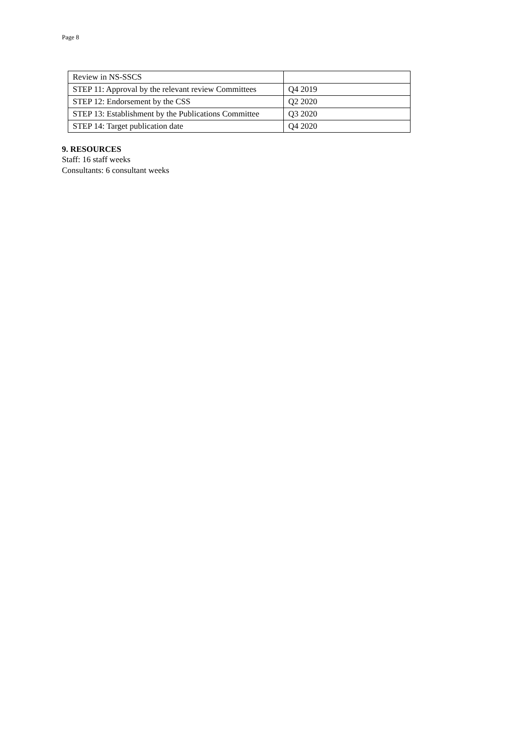Page 8
| Review in NS-SSCS | |
| STEP 11: Approval by the relevant review Committees | Q4 2019 |
| STEP 12: Endorsement by the CSS | Q2 2020 |
| STEP 13: Establishment by the Publications Committee | Q3 2020 |
| STEP 14: Target publication date | Q4 2020 |
9. RESOURCES
Staff: 16 staff weeks
Consultants: 6 consultant weeks